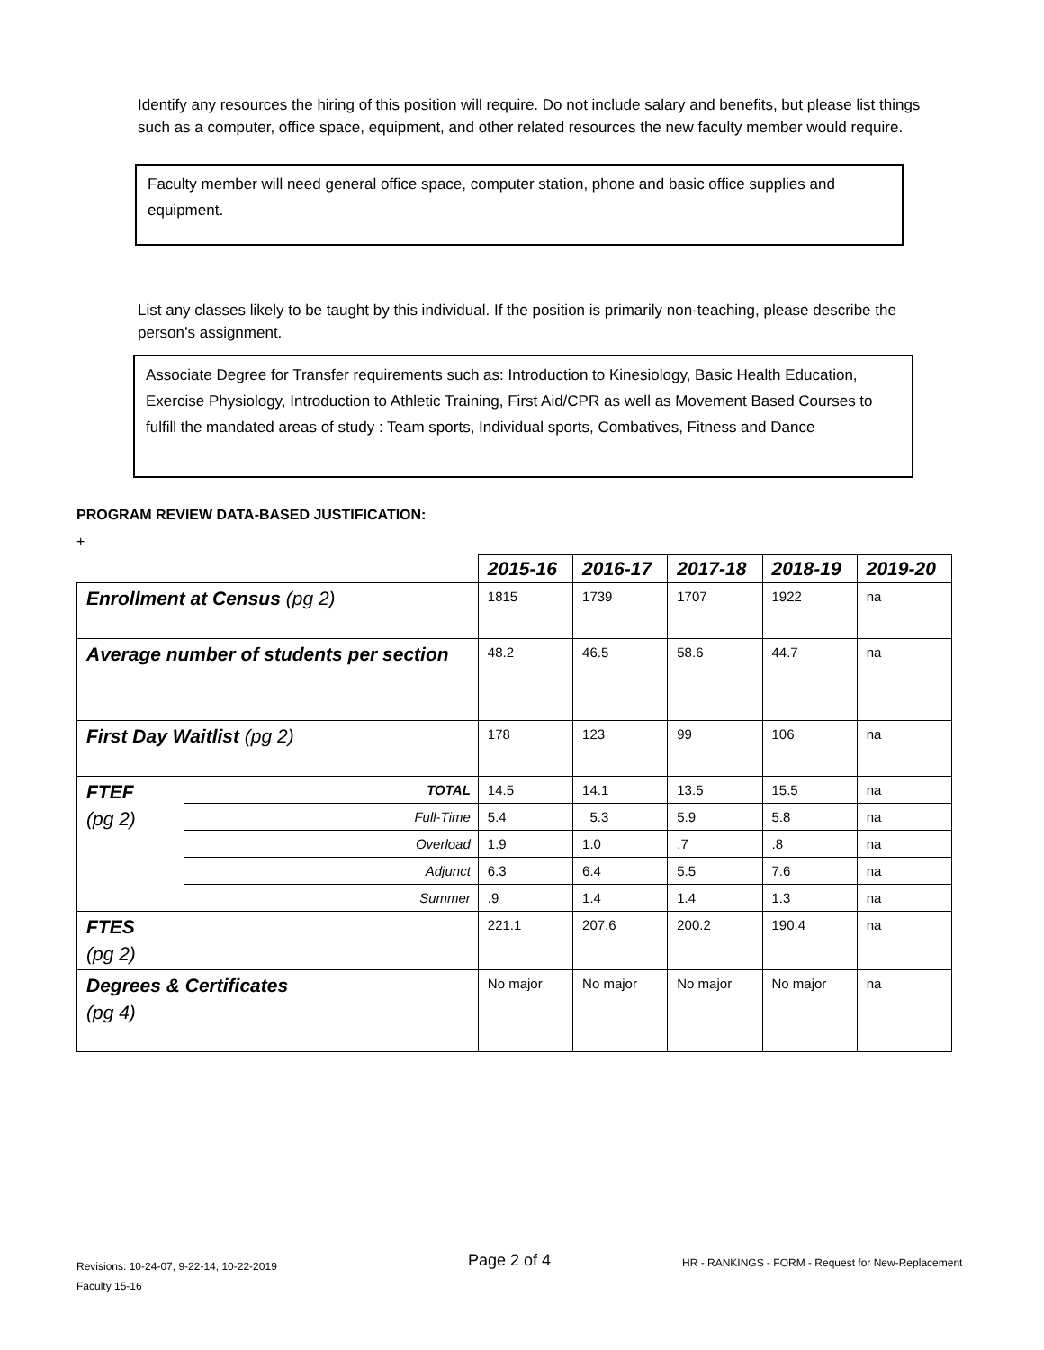Identify any resources the hiring of this position will require. Do not include salary and benefits, but please list things such as a computer, office space, equipment, and other related resources the new faculty member would require.
Faculty member will need general office space, computer station, phone and basic office supplies and equipment.
List any classes likely to be taught by this individual. If the position is primarily non-teaching, please describe the person’s assignment.
Associate Degree for Transfer requirements such as: Introduction to Kinesiology, Basic Health Education, Exercise Physiology, Introduction to Athletic Training, First Aid/CPR as well as Movement Based Courses to fulfill the mandated areas of study : Team sports, Individual sports, Combatives, Fitness and Dance
PROGRAM REVIEW DATA-BASED JUSTIFICATION:
+
| | | 2015-16 | 2016-17 | 2017-18 | 2018-19 | 2019-20 |
| Enrollment at Census (pg 2) | | 1815 | 1739 | 1707 | 1922 | na |
| Average number of students per section | | 48.2 | 46.5 | 58.6 | 44.7 | na |
| First Day Waitlist (pg 2) | | 178 | 123 | 99 | 106 | na |
| FTEF (pg 2) | TOTAL | 14.5 | 14.1 | 13.5 | 15.5 | na |
| | Full-Time | 5.4 | 5.3 | 5.9 | 5.8 | na |
| | Overload | 1.9 | 1.0 | .7 | .8 | na |
| | Adjunct | 6.3 | 6.4 | 5.5 | 7.6 | na |
| | Summer | .9 | 1.4 | 1.4 | 1.3 | na |
| FTES (pg 2) | | 221.1 | 207.6 | 200.2 | 190.4 | na |
| Degrees & Certificates (pg 4) | | No major | No major | No major | No major | na |
Revisions: 10-24-07, 9-22-14, 10-22-2019
Faculty 15-16
Page 2 of 4
HR - RANKINGS - FORM - Request for New-Replacement